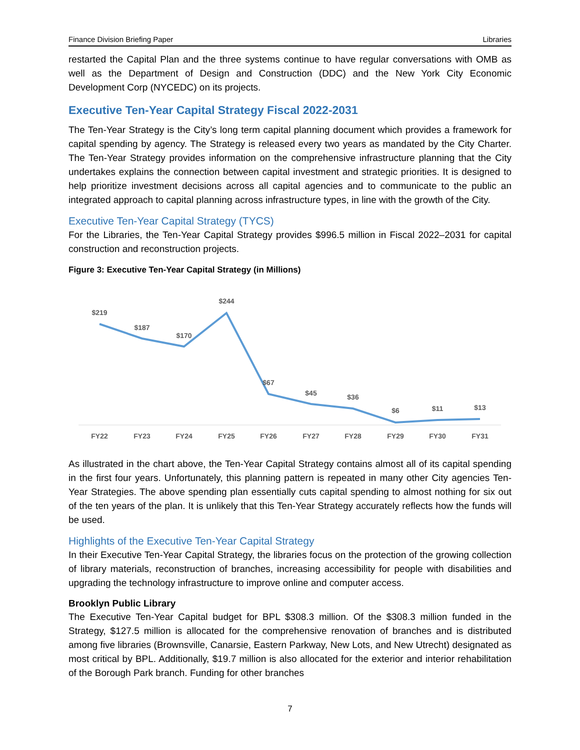Finance Division Briefing Paper Libraries
restarted the Capital Plan and the three systems continue to have regular conversations with OMB as well as the Department of Design and Construction (DDC) and the New York City Economic Development Corp (NYCEDC) on its projects.
Executive Ten-Year Capital Strategy Fiscal 2022-2031
The Ten-Year Strategy is the City’s long term capital planning document which provides a framework for capital spending by agency. The Strategy is released every two years as mandated by the City Charter. The Ten-Year Strategy provides information on the comprehensive infrastructure planning that the City undertakes explains the connection between capital investment and strategic priorities. It is designed to help prioritize investment decisions across all capital agencies and to communicate to the public an integrated approach to capital planning across infrastructure types, in line with the growth of the City.
Executive Ten-Year Capital Strategy (TYCS)
For the Libraries, the Ten-Year Capital Strategy provides $996.5 million in Fiscal 2022–2031 for capital construction and reconstruction projects.
Figure 3: Executive Ten-Year Capital Strategy (in Millions)
$219
$187
$170
$244
$67
$45
$36
$6
$11
$13
FY22
FY23
FY24
FY25
FY26
FY27
FY28
FY29
FY30
FY31
As illustrated in the chart above, the Ten-Year Capital Strategy contains almost all of its capital spending in the first four years. Unfortunately, this planning pattern is repeated in many other City agencies Ten-Year Strategies. The above spending plan essentially cuts capital spending to almost nothing for six out of the ten years of the plan. It is unlikely that this Ten-Year Strategy accurately reflects how the funds will be used.
Highlights of the Executive Ten-Year Capital Strategy
In their Executive Ten-Year Capital Strategy, the libraries focus on the protection of the growing collection of library materials, reconstruction of branches, increasing accessibility for people with disabilities and upgrading the technology infrastructure to improve online and computer access.
Brooklyn Public Library
The Executive Ten-Year Capital budget for BPL $308.3 million. Of the $308.3 million funded in the Strategy, $127.5 million is allocated for the comprehensive renovation of branches and is distributed among five libraries (Brownsville, Canarsie, Eastern Parkway, New Lots, and New Utrecht) designated as most critical by BPL. Additionally, $19.7 million is also allocated for the exterior and interior rehabilitation of the Borough Park branch. Funding for other branches
7